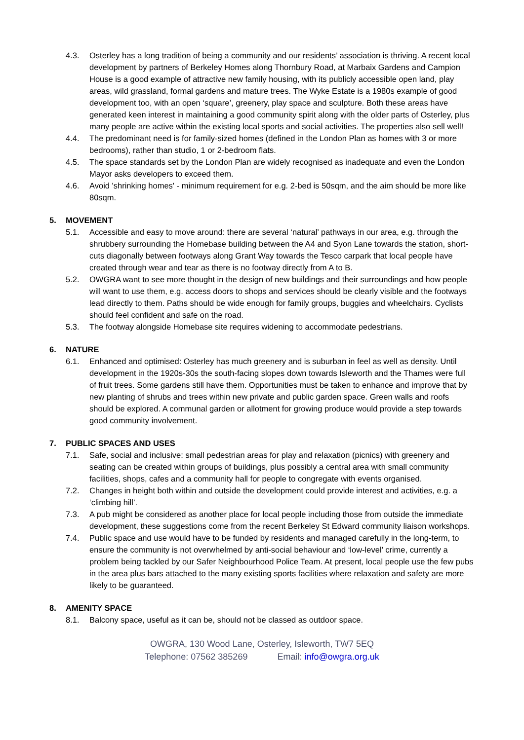4.3. Osterley has a long tradition of being a community and our residents’ association is thriving. A recent local development by partners of Berkeley Homes along Thornbury Road, at Marbaix Gardens and Campion House is a good example of attractive new family housing, with its publicly accessible open land, play areas, wild grassland, formal gardens and mature trees. The Wyke Estate is a 1980s example of good development too, with an open ‘square’, greenery, play space and sculpture. Both these areas have generated keen interest in maintaining a good community spirit along with the older parts of Osterley, plus many people are active within the existing local sports and social activities. The properties also sell well!
4.4. The predominant need is for family-sized homes (defined in the London Plan as homes with 3 or more bedrooms), rather than studio, 1 or 2-bedroom flats.
4.5. The space standards set by the London Plan are widely recognised as inadequate and even the London Mayor asks developers to exceed them.
4.6. Avoid 'shrinking homes' - minimum requirement for e.g. 2-bed is 50sqm, and the aim should be more like 80sqm.
5. MOVEMENT
5.1. Accessible and easy to move around: there are several ‘natural’ pathways in our area, e.g. through the shrubbery surrounding the Homebase building between the A4 and Syon Lane towards the station, short-cuts diagonally between footways along Grant Way towards the Tesco carpark that local people have created through wear and tear as there is no footway directly from A to B.
5.2. OWGRA want to see more thought in the design of new buildings and their surroundings and how people will want to use them, e.g. access doors to shops and services should be clearly visible and the footways lead directly to them. Paths should be wide enough for family groups, buggies and wheelchairs. Cyclists should feel confident and safe on the road.
5.3. The footway alongside Homebase site requires widening to accommodate pedestrians.
6. NATURE
6.1. Enhanced and optimised: Osterley has much greenery and is suburban in feel as well as density. Until development in the 1920s-30s the south-facing slopes down towards Isleworth and the Thames were full of fruit trees. Some gardens still have them. Opportunities must be taken to enhance and improve that by new planting of shrubs and trees within new private and public garden space. Green walls and roofs should be explored. A communal garden or allotment for growing produce would provide a step towards good community involvement.
7. PUBLIC SPACES AND USES
7.1. Safe, social and inclusive: small pedestrian areas for play and relaxation (picnics) with greenery and seating can be created within groups of buildings, plus possibly a central area with small community facilities, shops, cafes and a community hall for people to congregate with events organised.
7.2. Changes in height both within and outside the development could provide interest and activities, e.g. a ‘climbing hill’.
7.3. A pub might be considered as another place for local people including those from outside the immediate development, these suggestions come from the recent Berkeley St Edward community liaison workshops.
7.4. Public space and use would have to be funded by residents and managed carefully in the long-term, to ensure the community is not overwhelmed by anti-social behaviour and ‘low-level’ crime, currently a problem being tackled by our Safer Neighbourhood Police Team. At present, local people use the few pubs in the area plus bars attached to the many existing sports facilities where relaxation and safety are more likely to be guaranteed.
8. AMENITY SPACE
8.1. Balcony space, useful as it can be, should not be classed as outdoor space.
OWGRA, 130 Wood Lane, Osterley, Isleworth, TW7 5EQ
Telephone: 07562 385269 Email: info@owgra.org.uk